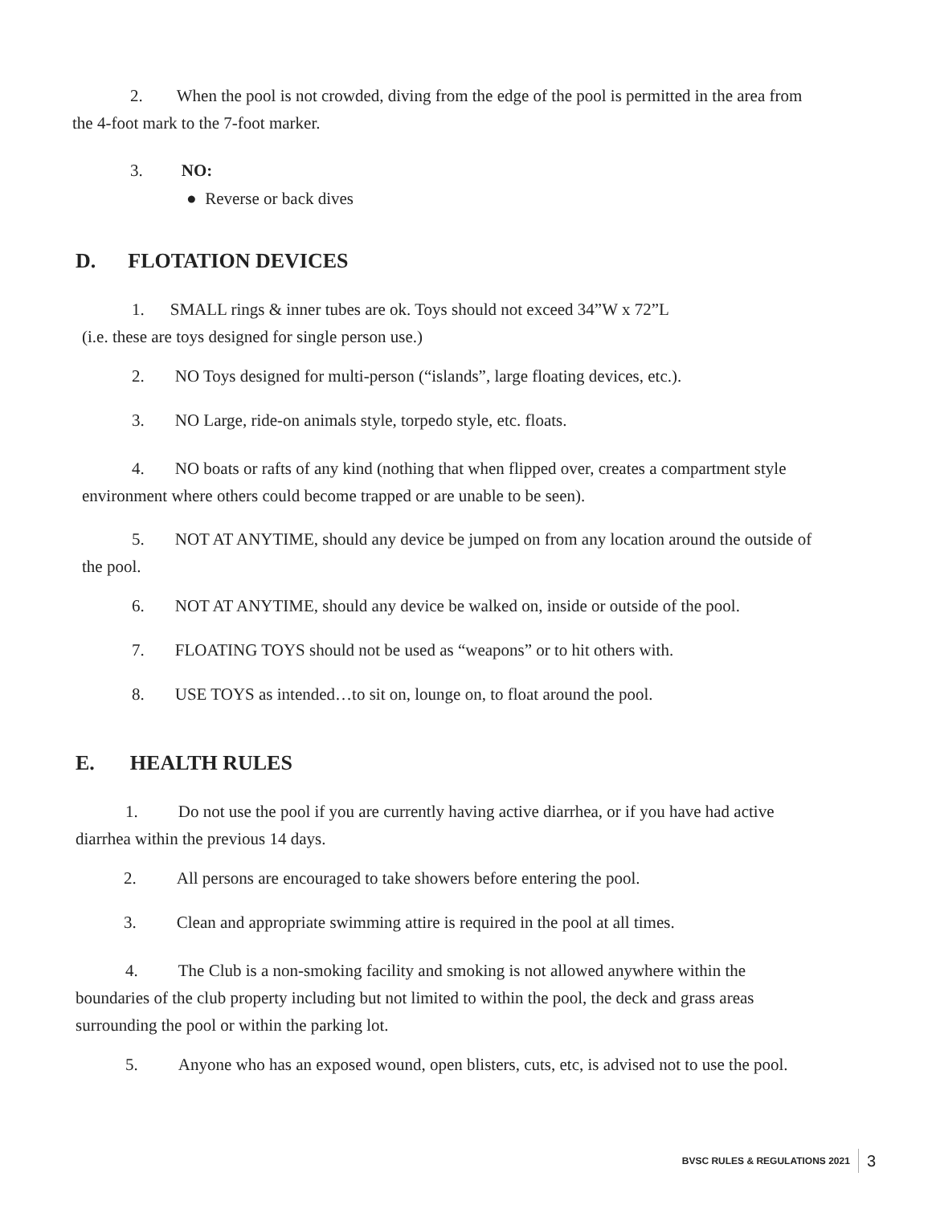2. When the pool is not crowded, diving from the edge of the pool is permitted in the area from
the 4-foot mark to the 7-foot marker.
3. NO:
● Reverse or back dives
D. FLOTATION DEVICES
1. SMALL rings & inner tubes are ok. Toys should not exceed 34”W x 72”L
(i.e. these are toys designed for single person use.)
2. NO Toys designed for multi-person (“islands”, large floating devices, etc.).
3. NO Large, ride-on animals style, torpedo style, etc. floats.
4. NO boats or rafts of any kind (nothing that when flipped over, creates a compartment style
environment where others could become trapped or are unable to be seen).
5. NOT AT ANYTIME, should any device be jumped on from any location around the outside of
the pool.
6. NOT AT ANYTIME, should any device be walked on, inside or outside of the pool.
7. FLOATING TOYS should not be used as “weapons” or to hit others with.
8. USE TOYS as intended…to sit on, lounge on, to float around the pool.
E. HEALTH RULES
1. Do not use the pool if you are currently having active diarrhea, or if you have had active
diarrhea within the previous 14 days.
2. All persons are encouraged to take showers before entering the pool.
3. Clean and appropriate swimming attire is required in the pool at all times.
4. The Club is a non-smoking facility and smoking is not allowed anywhere within the
boundaries of the club property including but not limited to within the pool, the deck and grass areas
surrounding the pool or within the parking lot.
5. Anyone who has an exposed wound, open blisters, cuts, etc, is advised not to use the pool.
BVSC RULES & REGULATIONS 2021 3